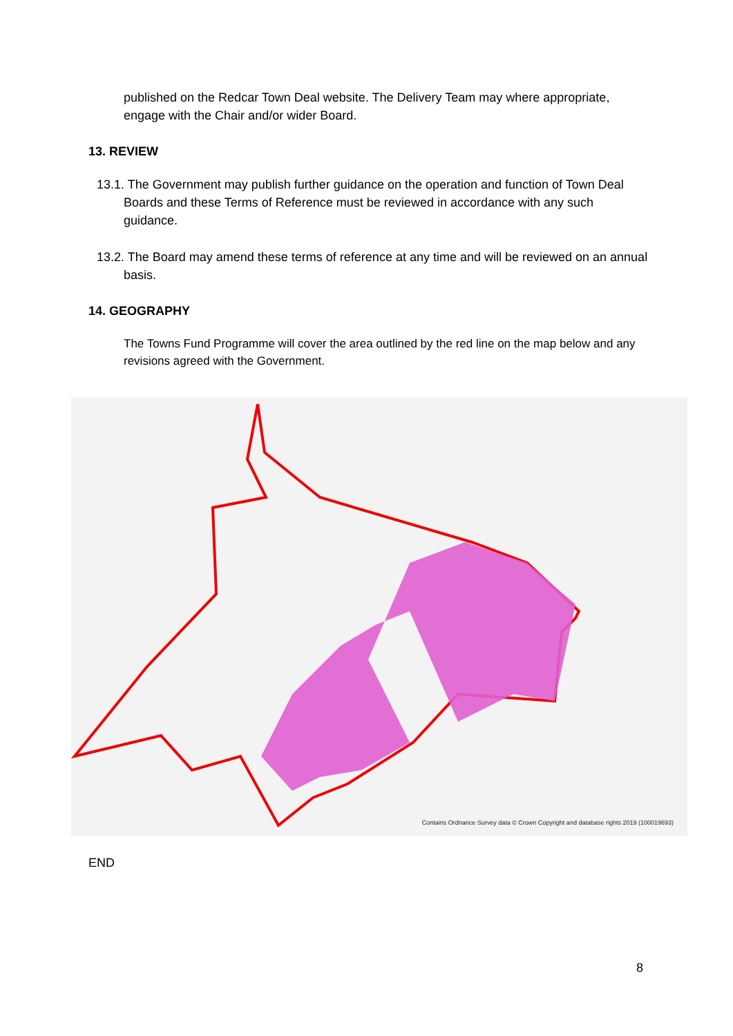published on the Redcar Town Deal website. The Delivery Team may where appropriate, engage with the Chair and/or wider Board.
13. REVIEW
13.1. The Government may publish further guidance on the operation and function of Town Deal Boards and these Terms of Reference must be reviewed in accordance with any such guidance.
13.2. The Board may amend these terms of reference at any time and will be reviewed on an annual basis.
14. GEOGRAPHY
The Towns Fund Programme will cover the area outlined by the red line on the map below and any revisions agreed with the Government.
Contains Ordnance Survey data © Crown Copyright and database rights 2019 (100019693)
END
8